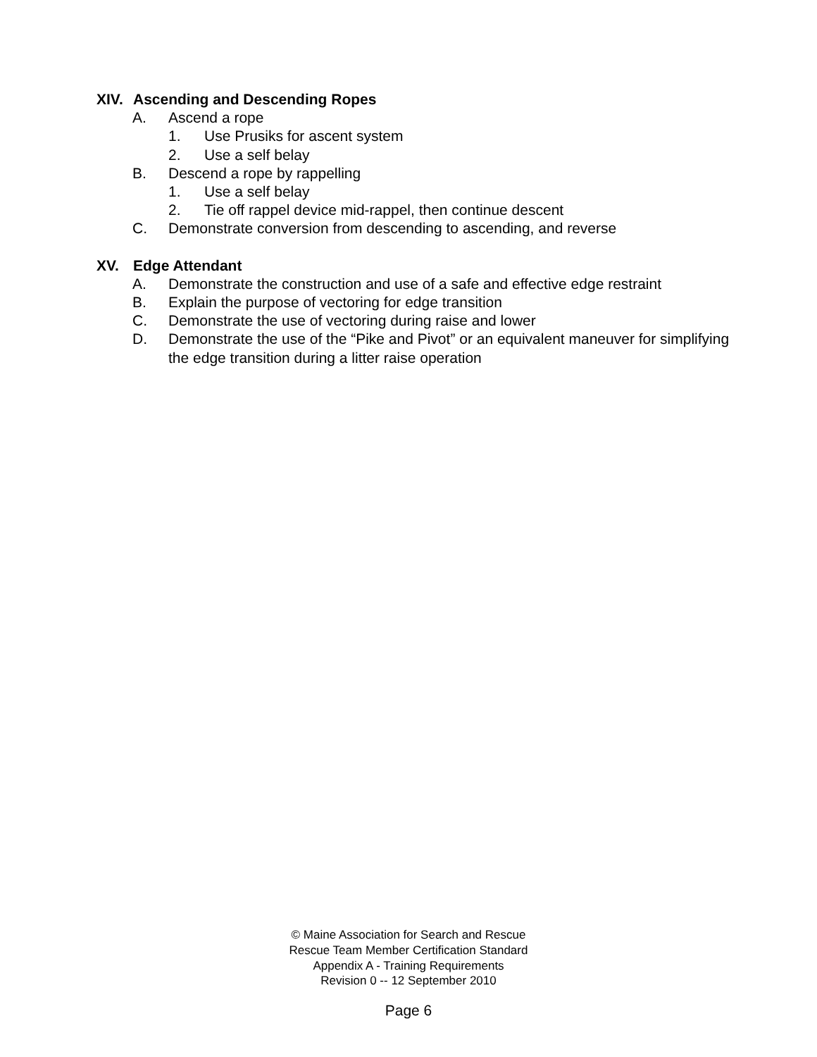XIV. Ascending and Descending Ropes
A. Ascend a rope
1. Use Prusiks for ascent system
2. Use a self belay
B. Descend a rope by rappelling
1. Use a self belay
2. Tie off rappel device mid-rappel, then continue descent
C. Demonstrate conversion from descending to ascending, and reverse
XV. Edge Attendant
A. Demonstrate the construction and use of a safe and effective edge restraint
B. Explain the purpose of vectoring for edge transition
C. Demonstrate the use of vectoring during raise and lower
D. Demonstrate the use of the “Pike and Pivot” or an equivalent maneuver for simplifying the edge transition during a litter raise operation
© Maine Association for Search and Rescue
Rescue Team Member Certification Standard
Appendix A - Training Requirements
Revision 0 -- 12 September 2010
Page 6